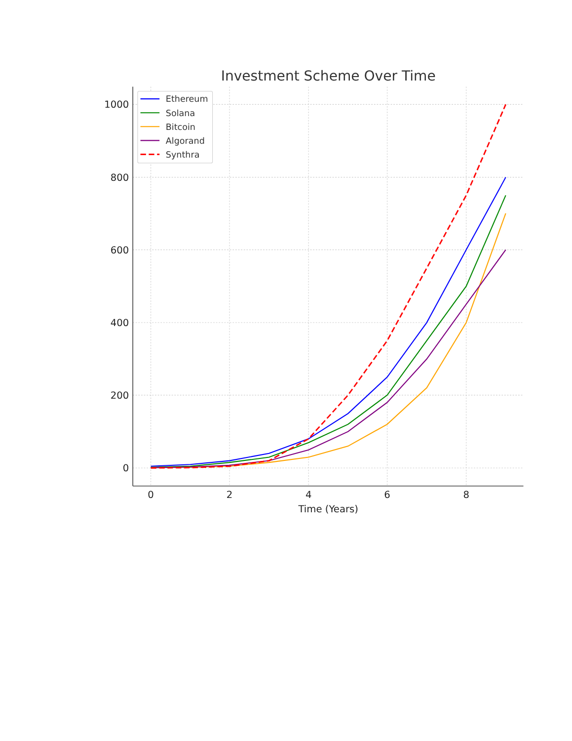Investment Scheme Over Time
1000
800
600
400
200
0
0
2
4
6
8
Time (Years)
Ethereum
Solana
Bitcoin
Algorand
Synthra